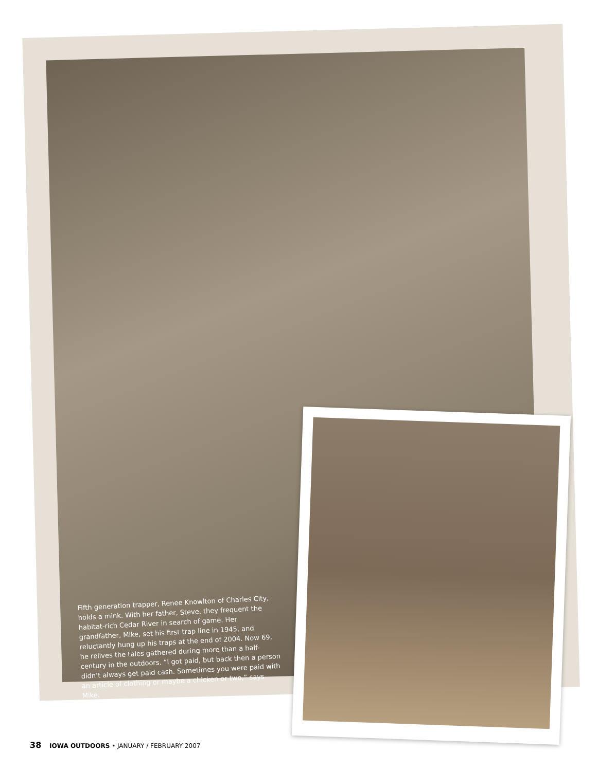Fifth generation trapper, Renee Knowlton of Charles City, holds a mink. With her father, Steve, they frequent the habitat-rich Cedar River in search of game. Her grandfather, Mike, set his first trap line in 1945, and reluctantly hung up his traps at the end of 2004. Now 69, he relives the tales gathered during more than a half-century in the outdoors. “I got paid, but back then a person didn’t always get paid cash. Sometimes you were paid with an article of clothing or maybe a chicken or two,” says Mike.
38 IOWA OUTDOORS • JANUARY / FEBRUARY 2007